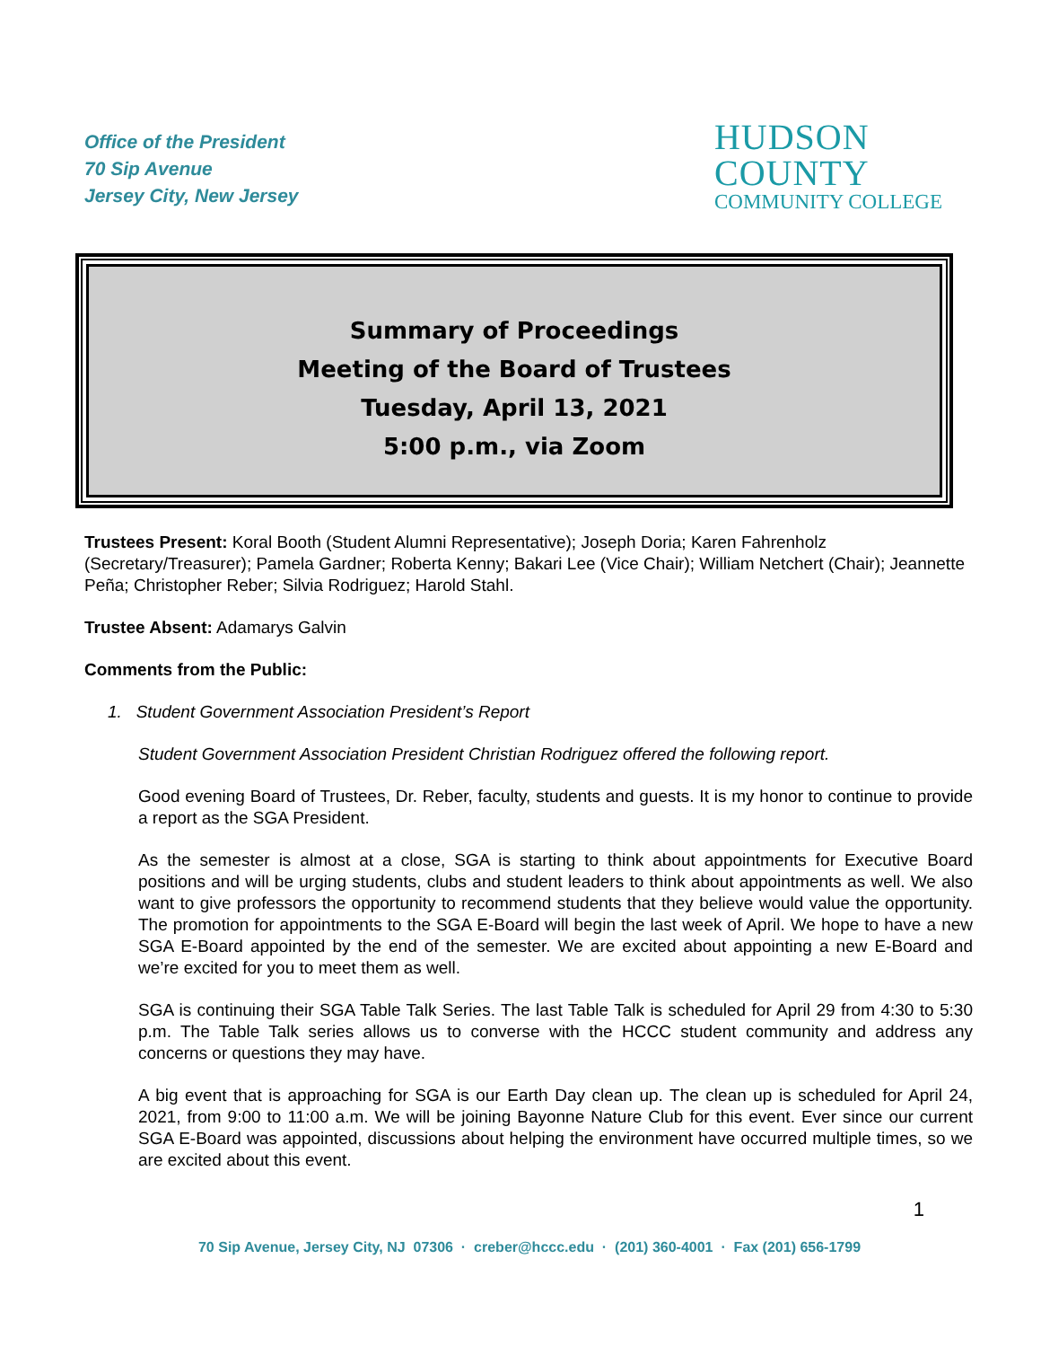Office of the President
70 Sip Avenue
Jersey City, New Jersey
HUDSON
COUNTY
COMMUNITY COLLEGE
Summary of Proceedings
Meeting of the Board of Trustees
Tuesday, April 13, 2021
5:00 p.m., via Zoom
Trustees Present: Koral Booth (Student Alumni Representative); Joseph Doria; Karen Fahrenholz (Secretary/Treasurer); Pamela Gardner; Roberta Kenny; Bakari Lee (Vice Chair); William Netchert (Chair); Jeannette Peña; Christopher Reber; Silvia Rodriguez; Harold Stahl.
Trustee Absent: Adamarys Galvin
Comments from the Public:
1. Student Government Association President’s Report
Student Government Association President Christian Rodriguez offered the following report.
Good evening Board of Trustees, Dr. Reber, faculty, students and guests. It is my honor to continue to provide a report as the SGA President.
As the semester is almost at a close, SGA is starting to think about appointments for Executive Board positions and will be urging students, clubs and student leaders to think about appointments as well. We also want to give professors the opportunity to recommend students that they believe would value the opportunity. The promotion for appointments to the SGA E-Board will begin the last week of April. We hope to have a new SGA E-Board appointed by the end of the semester. We are excited about appointing a new E-Board and we’re excited for you to meet them as well.
SGA is continuing their SGA Table Talk Series. The last Table Talk is scheduled for April 29 from 4:30 to 5:30 p.m. The Table Talk series allows us to converse with the HCCC student community and address any concerns or questions they may have.
A big event that is approaching for SGA is our Earth Day clean up. The clean up is scheduled for April 24, 2021, from 9:00 to 11:00 a.m. We will be joining Bayonne Nature Club for this event. Ever since our current SGA E-Board was appointed, discussions about helping the environment have occurred multiple times, so we are excited about this event.
1
70 Sip Avenue, Jersey City, NJ 07306 · creber@hccc.edu · (201) 360-4001 · Fax (201) 656-1799